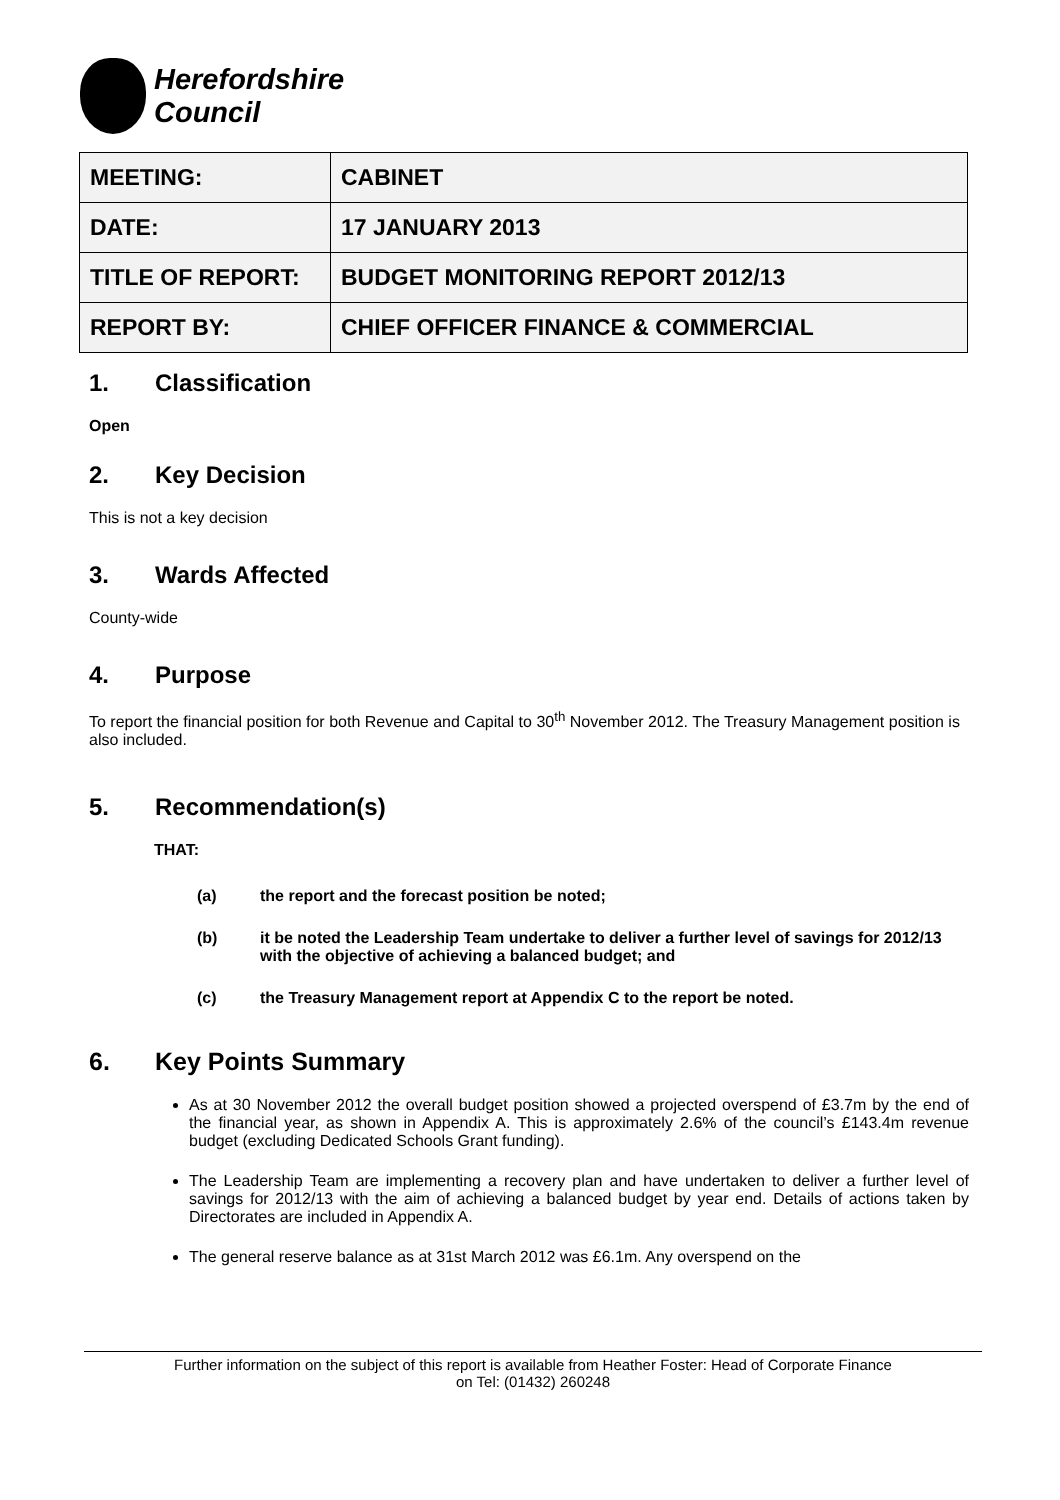Herefordshire
Council
| MEETING: | CABINET |
| DATE: | 17 JANUARY 2013 |
| TITLE OF REPORT: | BUDGET MONITORING REPORT 2012/13 |
| REPORT BY: | CHIEF OFFICER FINANCE & COMMERCIAL |
1. Classification
Open
2. Key Decision
This is not a key decision
3. Wards Affected
County-wide
4. Purpose
To report the financial position for both Revenue and Capital to 30<sup>th</sup> November 2012. The Treasury Management position is also included.
5. Recommendation(s)
THAT:
(a) the report and the forecast position be noted;
(b) it be noted the Leadership Team undertake to deliver a further level of savings for 2012/13 with the objective of achieving a balanced budget; and
(c) the Treasury Management report at Appendix C to the report be noted.
6. Key Points Summary
As at 30 November 2012 the overall budget position showed a projected overspend of £3.7m by the end of the financial year, as shown in Appendix A. This is approximately 2.6% of the council’s £143.4m revenue budget (excluding Dedicated Schools Grant funding).
The Leadership Team are implementing a recovery plan and have undertaken to deliver a further level of savings for 2012/13 with the aim of achieving a balanced budget by year end. Details of actions taken by Directorates are included in Appendix A.
The general reserve balance as at 31st March 2012 was £6.1m. Any overspend on the
Further information on the subject of this report is available from Heather Foster: Head of Corporate Finance
on Tel: (01432) 260248